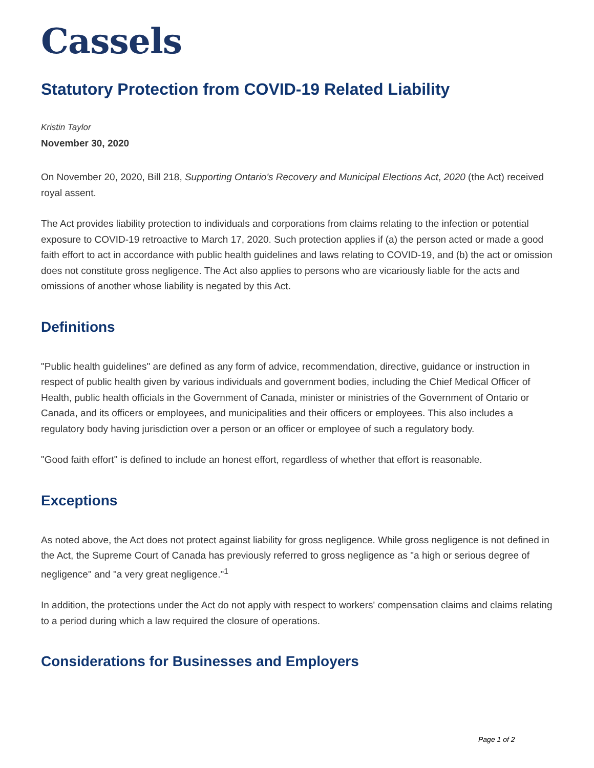Cassels
Statutory Protection from COVID-19 Related Liability
Kristin Taylor
November 30, 2020
On November 20, 2020, Bill 218, Supporting Ontario's Recovery and Municipal Elections Act, 2020 (the Act) received royal assent.
The Act provides liability protection to individuals and corporations from claims relating to the infection or potential exposure to COVID-19 retroactive to March 17, 2020. Such protection applies if (a) the person acted or made a good faith effort to act in accordance with public health guidelines and laws relating to COVID-19, and (b) the act or omission does not constitute gross negligence. The Act also applies to persons who are vicariously liable for the acts and omissions of another whose liability is negated by this Act.
Definitions
"Public health guidelines" are defined as any form of advice, recommendation, directive, guidance or instruction in respect of public health given by various individuals and government bodies, including the Chief Medical Officer of Health, public health officials in the Government of Canada, minister or ministries of the Government of Ontario or Canada, and its officers or employees, and municipalities and their officers or employees. This also includes a regulatory body having jurisdiction over a person or an officer or employee of such a regulatory body.
"Good faith effort" is defined to include an honest effort, regardless of whether that effort is reasonable.
Exceptions
As noted above, the Act does not protect against liability for gross negligence. While gross negligence is not defined in the Act, the Supreme Court of Canada has previously referred to gross negligence as "a high or serious degree of negligence" and "a very great negligence."<sup>1</sup>
In addition, the protections under the Act do not apply with respect to workers' compensation claims and claims relating to a period during which a law required the closure of operations.
Considerations for Businesses and Employers
Page 1 of 2